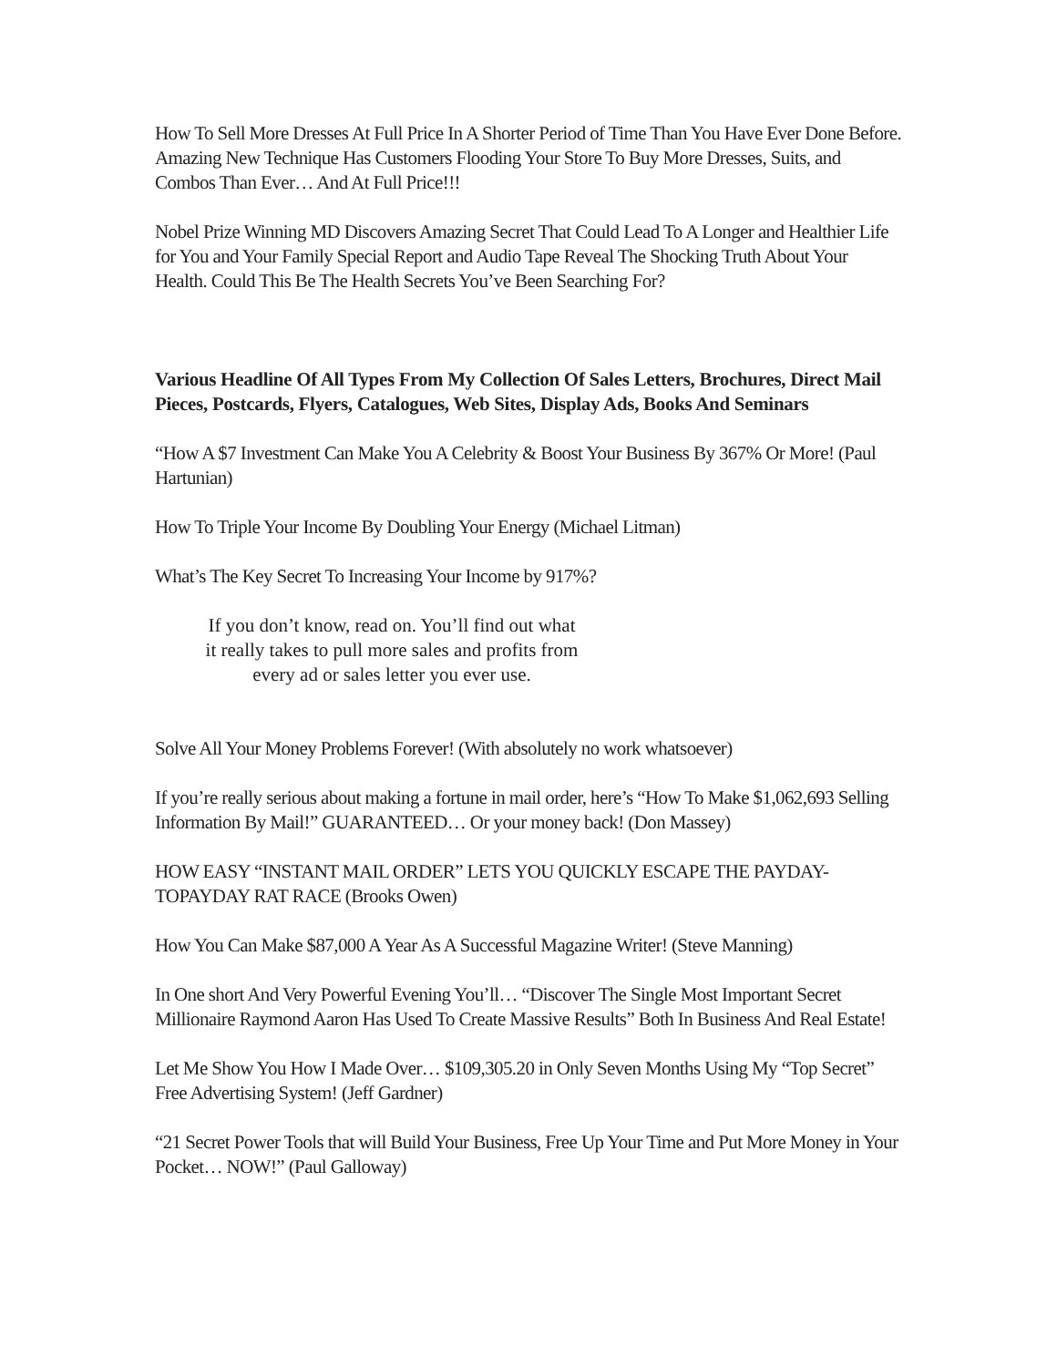How To Sell More Dresses At Full Price In A Shorter Period of Time Than You Have Ever Done Before. Amazing New Technique Has Customers Flooding Your Store To Buy More Dresses, Suits, and Combos Than Ever… And At Full Price!!!
Nobel Prize Winning MD Discovers Amazing Secret That Could Lead To A Longer and Healthier Life for You and Your Family Special Report and Audio Tape Reveal The Shocking Truth About Your Health. Could This Be The Health Secrets You’ve Been Searching For?
Various Headline Of All Types From My Collection Of Sales Letters, Brochures, Direct Mail Pieces, Postcards, Flyers, Catalogues, Web Sites, Display Ads, Books And Seminars
“How A $7 Investment Can Make You A Celebrity & Boost Your Business By 367% Or More! (Paul Hartunian)
How To Triple Your Income By Doubling Your Energy (Michael Litman)
What’s The Key Secret To Increasing Your Income by 917%?
If you don’t know, read on. You’ll find out what
it really takes to pull more sales and profits from
every ad or sales letter you ever use.
Solve All Your Money Problems Forever! (With absolutely no work whatsoever)
If you’re really serious about making a fortune in mail order, here’s “How To Make $1,062,693 Selling Information By Mail!” GUARANTEED… Or your money back! (Don Massey)
HOW EASY “INSTANT MAIL ORDER” LETS YOU QUICKLY ESCAPE THE PAYDAY-TOPAYDAY RAT RACE (Brooks Owen)
How You Can Make $87,000 A Year As A Successful Magazine Writer! (Steve Manning)
In One short And Very Powerful Evening You’ll… “Discover The Single Most Important Secret Millionaire Raymond Aaron Has Used To Create Massive Results” Both In Business And Real Estate!
Let Me Show You How I Made Over… $109,305.20 in Only Seven Months Using My “Top Secret” Free Advertising System! (Jeff Gardner)
“21 Secret Power Tools that will Build Your Business, Free Up Your Time and Put More Money in Your Pocket… NOW!” (Paul Galloway)